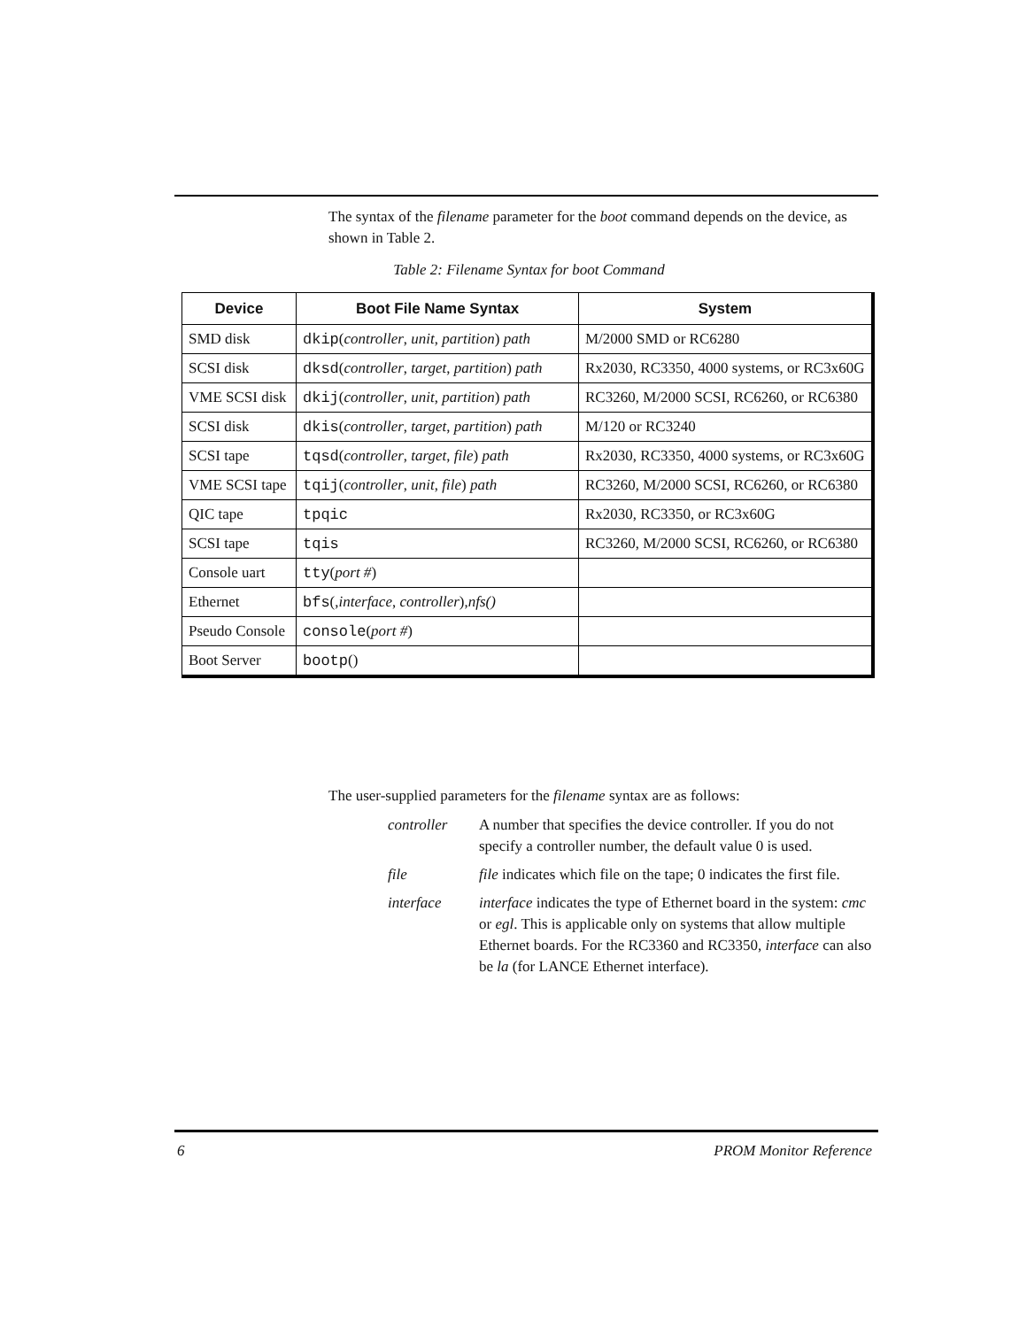The syntax of the filename parameter for the boot command depends on the device, as shown in Table 2.
Table 2: Filename Syntax for boot Command
| Device | Boot File Name Syntax | System |
| --- | --- | --- |
| SMD disk | dkip ( controller , unit , partition ) path | M/2000 SMD or RC6280 |
| SCSI disk | dksd ( controller , target , partition ) path | Rx2030, RC3350, 4000 systems, or RC3x60G |
| VME SCSI disk | dkij ( controller , unit , partition ) path | RC3260, M/2000 SCSI, RC6260, or RC6380 |
| SCSI disk | dkis ( controller , target , partition ) path | M/120 or RC3240 |
| SCSI tape | tqsd ( controller , target , file ) path | Rx2030, RC3350, 4000 systems, or RC3x60G |
| VME SCSI tape | tqij ( controller , unit , file ) path | RC3260, M/2000 SCSI, RC6260, or RC6380 |
| QIC tape | tpqic | Rx2030, RC3350, or RC3x60G |
| SCSI tape | tqis | RC3260, M/2000 SCSI, RC6260, or RC6380 |
| Console uart | tty ( port # ) | |
| Ethernet | bfs (, interface , controller ), nfs() | |
| Pseudo Console | console ( port # ) | |
| Boot Server | bootp () | |
The user-supplied parameters for the filename syntax are as follows:
controller A number that specifies the device controller. If you do not specify a controller number, the default value 0 is used.
file file indicates which file on the tape; 0 indicates the first file.
interface interface indicates the type of Ethernet board in the system: cmc or egl. This is applicable only on systems that allow multiple Ethernet boards. For the RC3360 and RC3350, interface can also be la (for LANCE Ethernet interface).
6 PROM Monitor Reference